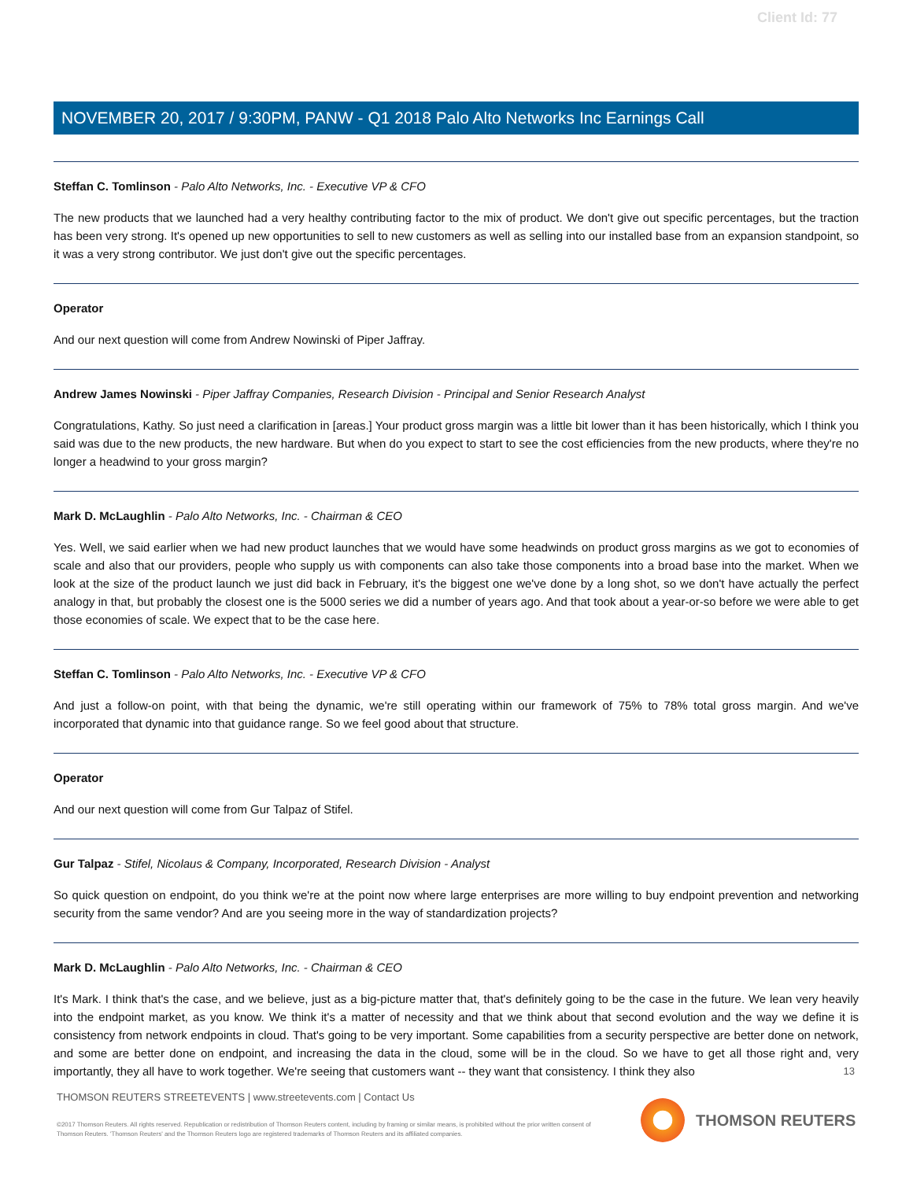Client Id: 77
NOVEMBER 20, 2017 / 9:30PM, PANW - Q1 2018 Palo Alto Networks Inc Earnings Call
Steffan C. Tomlinson - Palo Alto Networks, Inc. - Executive VP & CFO
The new products that we launched had a very healthy contributing factor to the mix of product. We don't give out specific percentages, but the traction has been very strong. It's opened up new opportunities to sell to new customers as well as selling into our installed base from an expansion standpoint, so it was a very strong contributor. We just don't give out the specific percentages.
Operator
And our next question will come from Andrew Nowinski of Piper Jaffray.
Andrew James Nowinski - Piper Jaffray Companies, Research Division - Principal and Senior Research Analyst
Congratulations, Kathy. So just need a clarification in [areas.] Your product gross margin was a little bit lower than it has been historically, which I think you said was due to the new products, the new hardware. But when do you expect to start to see the cost efficiencies from the new products, where they're no longer a headwind to your gross margin?
Mark D. McLaughlin - Palo Alto Networks, Inc. - Chairman & CEO
Yes. Well, we said earlier when we had new product launches that we would have some headwinds on product gross margins as we got to economies of scale and also that our providers, people who supply us with components can also take those components into a broad base into the market. When we look at the size of the product launch we just did back in February, it's the biggest one we've done by a long shot, so we don't have actually the perfect analogy in that, but probably the closest one is the 5000 series we did a number of years ago. And that took about a year-or-so before we were able to get those economies of scale. We expect that to be the case here.
Steffan C. Tomlinson - Palo Alto Networks, Inc. - Executive VP & CFO
And just a follow-on point, with that being the dynamic, we're still operating within our framework of 75% to 78% total gross margin. And we've incorporated that dynamic into that guidance range. So we feel good about that structure.
Operator
And our next question will come from Gur Talpaz of Stifel.
Gur Talpaz - Stifel, Nicolaus & Company, Incorporated, Research Division - Analyst
So quick question on endpoint, do you think we're at the point now where large enterprises are more willing to buy endpoint prevention and networking security from the same vendor? And are you seeing more in the way of standardization projects?
Mark D. McLaughlin - Palo Alto Networks, Inc. - Chairman & CEO
It's Mark. I think that's the case, and we believe, just as a big-picture matter that, that's definitely going to be the case in the future. We lean very heavily into the endpoint market, as you know. We think it's a matter of necessity and that we think about that second evolution and the way we define it is consistency from network endpoints in cloud. That's going to be very important. Some capabilities from a security perspective are better done on network, and some are better done on endpoint, and increasing the data in the cloud, some will be in the cloud. So we have to get all those right and, very importantly, they all have to work together. We're seeing that customers want -- they want that consistency. I think they also
13
THOMSON REUTERS STREETEVENTS | www.streetevents.com | Contact Us
©2017 Thomson Reuters. All rights reserved. Republication or redistribution of Thomson Reuters content, including by framing or similar means, is prohibited without the prior written consent of Thomson Reuters. 'Thomson Reuters' and the Thomson Reuters logo are registered trademarks of Thomson Reuters and its affiliated companies.
THOMSON REUTERS